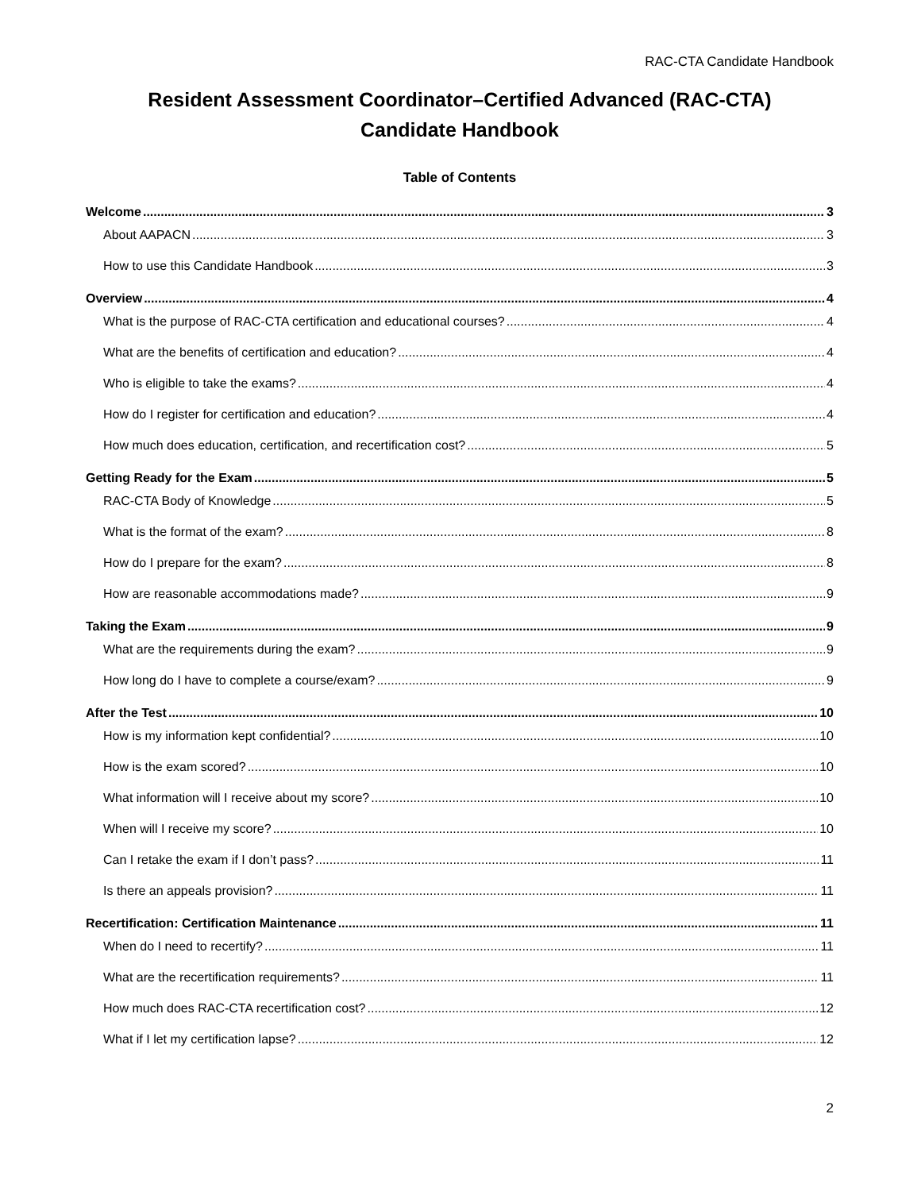RAC-CTA Candidate Handbook
Resident Assessment Coordinator–Certified Advanced (RAC-CTA)
Candidate Handbook
Table of Contents
Welcome 3
About AAPACN 3
How to use this Candidate Handbook 3
Overview 4
What is the purpose of RAC-CTA certification and educational courses? 4
What are the benefits of certification and education? 4
Who is eligible to take the exams? 4
How do I register for certification and education? 4
How much does education, certification, and recertification cost? 5
Getting Ready for the Exam 5
RAC-CTA Body of Knowledge 5
What is the format of the exam? 8
How do I prepare for the exam? 8
How are reasonable accommodations made? 9
Taking the Exam 9
What are the requirements during the exam? 9
How long do I have to complete a course/exam? 9
After the Test 10
How is my information kept confidential? 10
How is the exam scored? 10
What information will I receive about my score? 10
When will I receive my score? 10
Can I retake the exam if I don’t pass? 11
Is there an appeals provision? 11
Recertification: Certification Maintenance 11
When do I need to recertify? 11
What are the recertification requirements? 11
How much does RAC-CTA recertification cost? 12
What if I let my certification lapse? 12
2